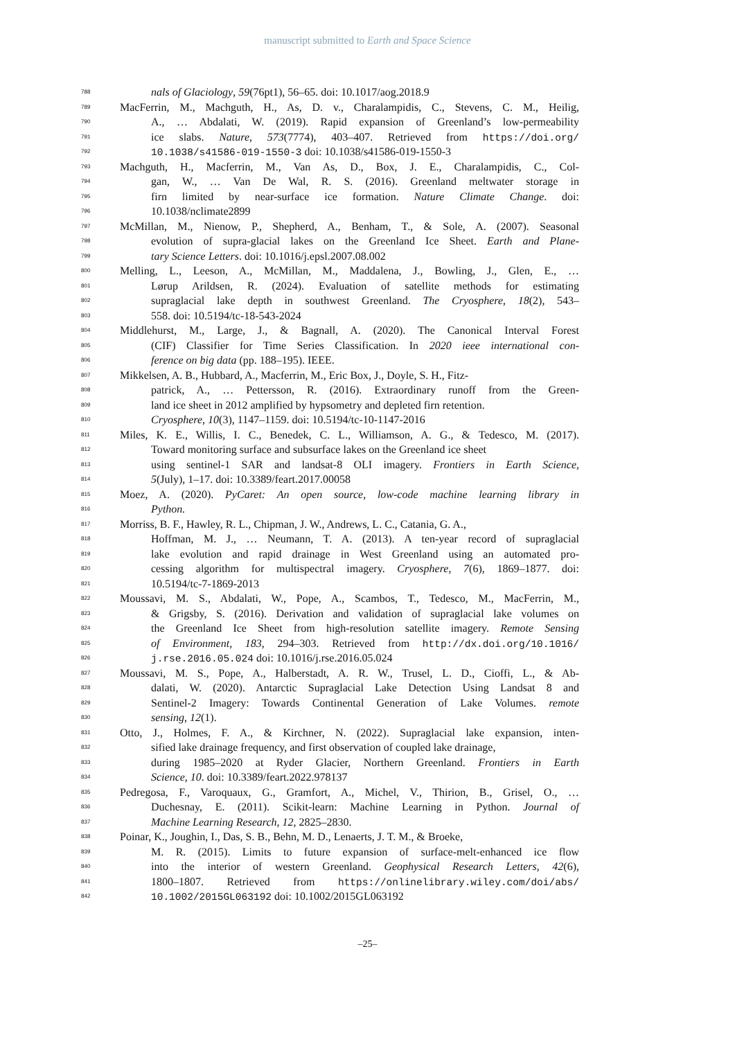manuscript submitted to Earth and Space Science
788 nals of Glaciology, 59(76pt1), 56–65. doi: 10.1017/aog.2018.9
789 MacFerrin, M., Machguth, H., As, D. v., Charalampidis, C., Stevens, C. M., Heilig,
790 A., … Abdalati, W. (2019). Rapid expansion of Greenland’s low-permeability
791 ice slabs. Nature, 573(7774), 403–407. Retrieved from https://doi.org/
792 10.1038/s41586-019-1550-3 doi: 10.1038/s41586-019-1550-3
793 Machguth, H., Macferrin, M., Van As, D., Box, J. E., Charalampidis, C., Col-
794 gan, W., … Van De Wal, R. S. (2016). Greenland meltwater storage in
795 firn limited by near-surface ice formation. Nature Climate Change. doi:
796 10.1038/nclimate2899
797 McMillan, M., Nienow, P., Shepherd, A., Benham, T., & Sole, A. (2007). Seasonal
798 evolution of supra-glacial lakes on the Greenland Ice Sheet. Earth and Plane-
799 tary Science Letters. doi: 10.1016/j.epsl.2007.08.002
800 Melling, L., Leeson, A., McMillan, M., Maddalena, J., Bowling, J., Glen, E., …
801 Lørup Arildsen, R. (2024). Evaluation of satellite methods for estimating
802 supraglacial lake depth in southwest Greenland. The Cryosphere, 18(2), 543–
803 558. doi: 10.5194/tc-18-543-2024
804 Middlehurst, M., Large, J., & Bagnall, A. (2020). The Canonical Interval Forest
805 (CIF) Classifier for Time Series Classification. In 2020 ieee international con-
806 ference on big data (pp. 188–195). IEEE.
807 Mikkelsen, A. B., Hubbard, A., Macferrin, M., Eric Box, J., Doyle, S. H., Fitz-
808 patrick, A., … Pettersson, R. (2016). Extraordinary runoff from the Green-
809 land ice sheet in 2012 amplified by hypsometry and depleted firn retention.
810 Cryosphere, 10(3), 1147–1159. doi: 10.5194/tc-10-1147-2016
811 Miles, K. E., Willis, I. C., Benedek, C. L., Williamson, A. G., & Tedesco, M. (2017).
812 Toward monitoring surface and subsurface lakes on the Greenland ice sheet
813 using sentinel-1 SAR and landsat-8 OLI imagery. Frontiers in Earth Science,
814 5(July), 1–17. doi: 10.3389/feart.2017.00058
815 Moez, A. (2020). PyCaret: An open source, low-code machine learning library in
816 Python.
817 Morriss, B. F., Hawley, R. L., Chipman, J. W., Andrews, L. C., Catania, G. A.,
818 Hoffman, M. J., … Neumann, T. A. (2013). A ten-year record of supraglacial
819 lake evolution and rapid drainage in West Greenland using an automated pro-
820 cessing algorithm for multispectral imagery. Cryosphere, 7(6), 1869–1877. doi:
821 10.5194/tc-7-1869-2013
822 Moussavi, M. S., Abdalati, W., Pope, A., Scambos, T., Tedesco, M., MacFerrin, M.,
823 & Grigsby, S. (2016). Derivation and validation of supraglacial lake volumes on
824 the Greenland Ice Sheet from high-resolution satellite imagery. Remote Sensing
825 of Environment, 183, 294–303. Retrieved from http://dx.doi.org/10.1016/
826 j.rse.2016.05.024 doi: 10.1016/j.rse.2016.05.024
827 Moussavi, M. S., Pope, A., Halberstadt, A. R. W., Trusel, L. D., Cioffi, L., & Ab-
828 dalati, W. (2020). Antarctic Supraglacial Lake Detection Using Landsat 8 and
829 Sentinel-2 Imagery: Towards Continental Generation of Lake Volumes. remote
830 sensing, 12(1).
831 Otto, J., Holmes, F. A., & Kirchner, N. (2022). Supraglacial lake expansion, inten-
832 sified lake drainage frequency, and first observation of coupled lake drainage,
833 during 1985–2020 at Ryder Glacier, Northern Greenland. Frontiers in Earth
834 Science, 10. doi: 10.3389/feart.2022.978137
835 Pedregosa, F., Varoquaux, G., Gramfort, A., Michel, V., Thirion, B., Grisel, O., …
836 Duchesnay, E. (2011). Scikit-learn: Machine Learning in Python. Journal of
837 Machine Learning Research, 12, 2825–2830.
838 Poinar, K., Joughin, I., Das, S. B., Behn, M. D., Lenaerts, J. T. M., & Broeke,
839 M. R. (2015). Limits to future expansion of surface-melt-enhanced ice flow
840 into the interior of western Greenland. Geophysical Research Letters, 42(6),
841 1800–1807. Retrieved from https://onlinelibrary.wiley.com/doi/abs/
842 10.1002/2015GL063192 doi: 10.1002/2015GL063192
–25–